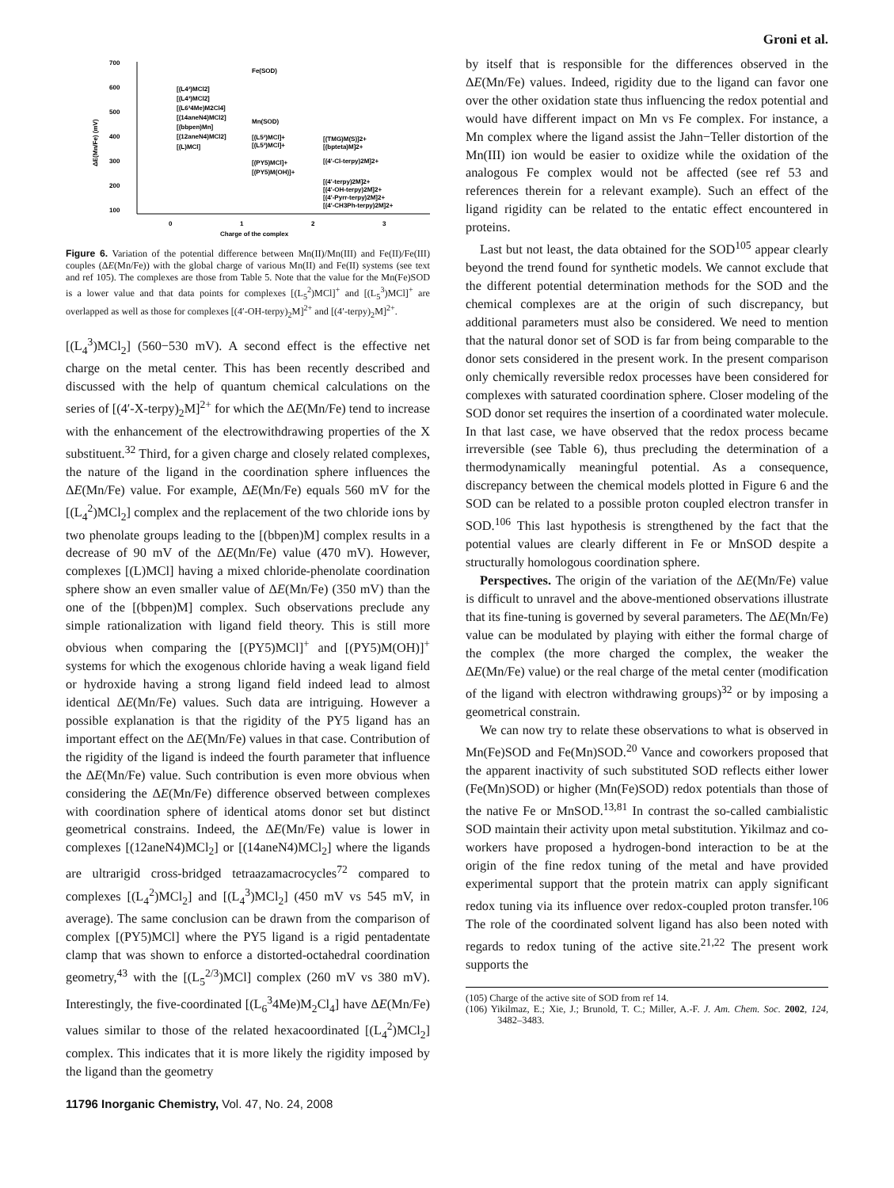Groni et al.
700
600
500
400
300
200
100
0
1
2
3
Charge of the complex
ΔE(Mn/Fe) (mV)
Fe(SOD)
Mn(SOD)
[(L4²)MCl2]
[(L4³)MCl2]
[(L6³4Me)M2Cl4]
[(14aneN4)MCl2]
[(bbpen)Mn]
[(12aneN4)MCl2]
[(L)MCl]
[(L5²)MCl]+
[(L5³)MCl]+
[(PY5)MCl]+
[(PY5)M(OH)]+
[(TMG)M(S)]2+
[(bpteta)M]2+
[(4'-Cl-terpy)2M]2+
[(4'-terpy)2M]2+
[(4'-OH-terpy)2M]2+
[(4'-Pyrr-terpy)2M]2+
[(4'-CH3Ph-terpy)2M]2+
Figure 6. Variation of the potential difference between Mn(II)/Mn(III) and Fe(II)/Fe(III) couples (ΔE(Mn/Fe)) with the global charge of various Mn(II) and Fe(II) systems (see text and ref 105). The complexes are those from Table 5. Note that the value for the Mn(Fe)SOD is a lower value and that data points for complexes [(L<sub>5</sub><sup>2</sup>)MCl]<sup>+</sup> and [(L<sub>5</sub><sup>3</sup>)MCl]<sup>+</sup> are overlapped as well as those for complexes [(4′-OH-terpy)<sub>2</sub>M]<sup>2+</sup> and [(4′-terpy)<sub>2</sub>M]<sup>2+</sup>.
[(L<sub>4</sub><sup>3</sup>)MCl<sub>2</sub>] (560−530 mV). A second effect is the effective net charge on the metal center. This has been recently described and discussed with the help of quantum chemical calculations on the series of [(4′-X-terpy)<sub>2</sub>M]<sup>2+</sup> for which the ΔE(Mn/Fe) tend to increase with the enhancement of the electrowithdrawing properties of the X substituent.<sup>32</sup> Third, for a given charge and closely related complexes, the nature of the ligand in the coordination sphere influences the ΔE(Mn/Fe) value. For example, ΔE(Mn/Fe) equals 560 mV for the [(L<sub>4</sub><sup>2</sup>)MCl<sub>2</sub>] complex and the replacement of the two chloride ions by two phenolate groups leading to the [(bbpen)M] complex results in a decrease of 90 mV of the ΔE(Mn/Fe) value (470 mV). However, complexes [(L)MCl] having a mixed chloride-phenolate coordination sphere show an even smaller value of ΔE(Mn/Fe) (350 mV) than the one of the [(bbpen)M] complex. Such observations preclude any simple rationalization with ligand field theory. This is still more obvious when comparing the [(PY5)MCl]<sup>+</sup> and [(PY5)M(OH)]<sup>+</sup> systems for which the exogenous chloride having a weak ligand field or hydroxide having a strong ligand field indeed lead to almost identical ΔE(Mn/Fe) values. Such data are intriguing. However a possible explanation is that the rigidity of the PY5 ligand has an important effect on the ΔE(Mn/Fe) values in that case. Contribution of the rigidity of the ligand is indeed the fourth parameter that influence the ΔE(Mn/Fe) value. Such contribution is even more obvious when considering the ΔE(Mn/Fe) difference observed between complexes with coordination sphere of identical atoms donor set but distinct geometrical constrains. Indeed, the ΔE(Mn/Fe) value is lower in complexes [(12aneN4)MCl<sub>2</sub>] or [(14aneN4)MCl<sub>2</sub>] where the ligands are ultrarigid cross-bridged tetraazamacrocycles<sup>72</sup> compared to complexes [(L<sub>4</sub><sup>2</sup>)MCl<sub>2</sub>] and [(L<sub>4</sub><sup>3</sup>)MCl<sub>2</sub>] (450 mV vs 545 mV, in average). The same conclusion can be drawn from the comparison of complex [(PY5)MCl] where the PY5 ligand is a rigid pentadentate clamp that was shown to enforce a distorted-octahedral coordination geometry,<sup>43</sup> with the [(L<sub>5</sub><sup>2/3</sup>)MCl] complex (260 mV vs 380 mV). Interestingly, the five-coordinated [(L<sub>6</sub><sup>3</sup>4Me)M<sub>2</sub>Cl<sub>4</sub>] have ΔE(Mn/Fe) values similar to those of the related hexacoordinated [(L<sub>4</sub><sup>2</sup>)MCl<sub>2</sub>] complex. This indicates that it is more likely the rigidity imposed by the ligand than the geometry
11796 Inorganic Chemistry, Vol. 47, No. 24, 2008
by itself that is responsible for the differences observed in the ΔE(Mn/Fe) values. Indeed, rigidity due to the ligand can favor one over the other oxidation state thus influencing the redox potential and would have different impact on Mn vs Fe complex. For instance, a Mn complex where the ligand assist the Jahn−Teller distortion of the Mn(III) ion would be easier to oxidize while the oxidation of the analogous Fe complex would not be affected (see ref 53 and references therein for a relevant example). Such an effect of the ligand rigidity can be related to the entatic effect encountered in proteins.
Last but not least, the data obtained for the SOD<sup>105</sup> appear clearly beyond the trend found for synthetic models. We cannot exclude that the different potential determination methods for the SOD and the chemical complexes are at the origin of such discrepancy, but additional parameters must also be considered. We need to mention that the natural donor set of SOD is far from being comparable to the donor sets considered in the present work. In the present comparison only chemically reversible redox processes have been considered for complexes with saturated coordination sphere. Closer modeling of the SOD donor set requires the insertion of a coordinated water molecule. In that last case, we have observed that the redox process became irreversible (see Table 6), thus precluding the determination of a thermodynamically meaningful potential. As a consequence, discrepancy between the chemical models plotted in Figure 6 and the SOD can be related to a possible proton coupled electron transfer in SOD.<sup>106</sup> This last hypothesis is strengthened by the fact that the potential values are clearly different in Fe or MnSOD despite a structurally homologous coordination sphere.
Perspectives. The origin of the variation of the ΔE(Mn/Fe) value is difficult to unravel and the above-mentioned observations illustrate that its fine-tuning is governed by several parameters. The ΔE(Mn/Fe) value can be modulated by playing with either the formal charge of the complex (the more charged the complex, the weaker the ΔE(Mn/Fe) value) or the real charge of the metal center (modification of the ligand with electron withdrawing groups)<sup>32</sup> or by imposing a geometrical constrain.
We can now try to relate these observations to what is observed in Mn(Fe)SOD and Fe(Mn)SOD.<sup>20</sup> Vance and coworkers proposed that the apparent inactivity of such substituted SOD reflects either lower (Fe(Mn)SOD) or higher (Mn(Fe)SOD) redox potentials than those of the native Fe or MnSOD.<sup>13,81</sup> In contrast the so-called cambialistic SOD maintain their activity upon metal substitution. Yikilmaz and co-workers have proposed a hydrogen-bond interaction to be at the origin of the fine redox tuning of the metal and have provided experimental support that the protein matrix can apply significant redox tuning via its influence over redox-coupled proton transfer.<sup>106</sup> The role of the coordinated solvent ligand has also been noted with regards to redox tuning of the active site.<sup>21,22</sup> The present work supports the
(105) Charge of the active site of SOD from ref 14.
(106) Yikilmaz, E.; Xie, J.; Brunold, T. C.; Miller, A.-F. J. Am. Chem. Soc. 2002, 124, 3482–3483.